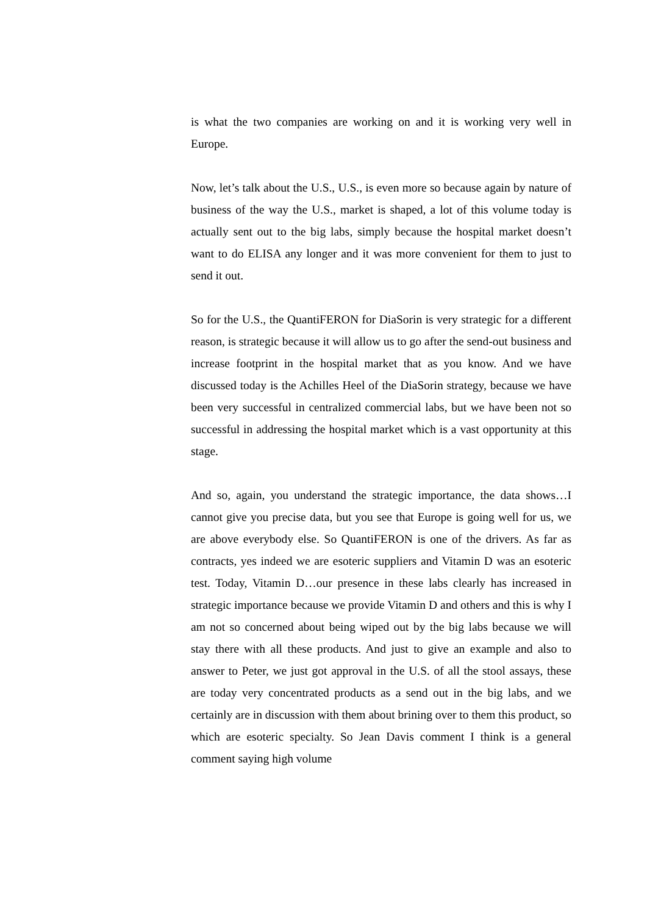is what the two companies are working on and it is working very well in Europe.
Now, let’s talk about the U.S., U.S., is even more so because again by nature of business of the way the U.S., market is shaped, a lot of this volume today is actually sent out to the big labs, simply because the hospital market doesn’t want to do ELISA any longer and it was more convenient for them to just to send it out.
So for the U.S., the QuantiFERON for DiaSorin is very strategic for a different reason, is strategic because it will allow us to go after the send-out business and increase footprint in the hospital market that as you know. And we have discussed today is the Achilles Heel of the DiaSorin strategy, because we have been very successful in centralized commercial labs, but we have been not so successful in addressing the hospital market which is a vast opportunity at this stage.
And so, again, you understand the strategic importance, the data shows…I cannot give you precise data, but you see that Europe is going well for us, we are above everybody else. So QuantiFERON is one of the drivers. As far as contracts, yes indeed we are esoteric suppliers and Vitamin D was an esoteric test. Today, Vitamin D…our presence in these labs clearly has increased in strategic importance because we provide Vitamin D and others and this is why I am not so concerned about being wiped out by the big labs because we will stay there with all these products. And just to give an example and also to answer to Peter, we just got approval in the U.S. of all the stool assays, these are today very concentrated products as a send out in the big labs, and we certainly are in discussion with them about brining over to them this product, so which are esoteric specialty. So Jean Davis comment I think is a general comment saying high volume